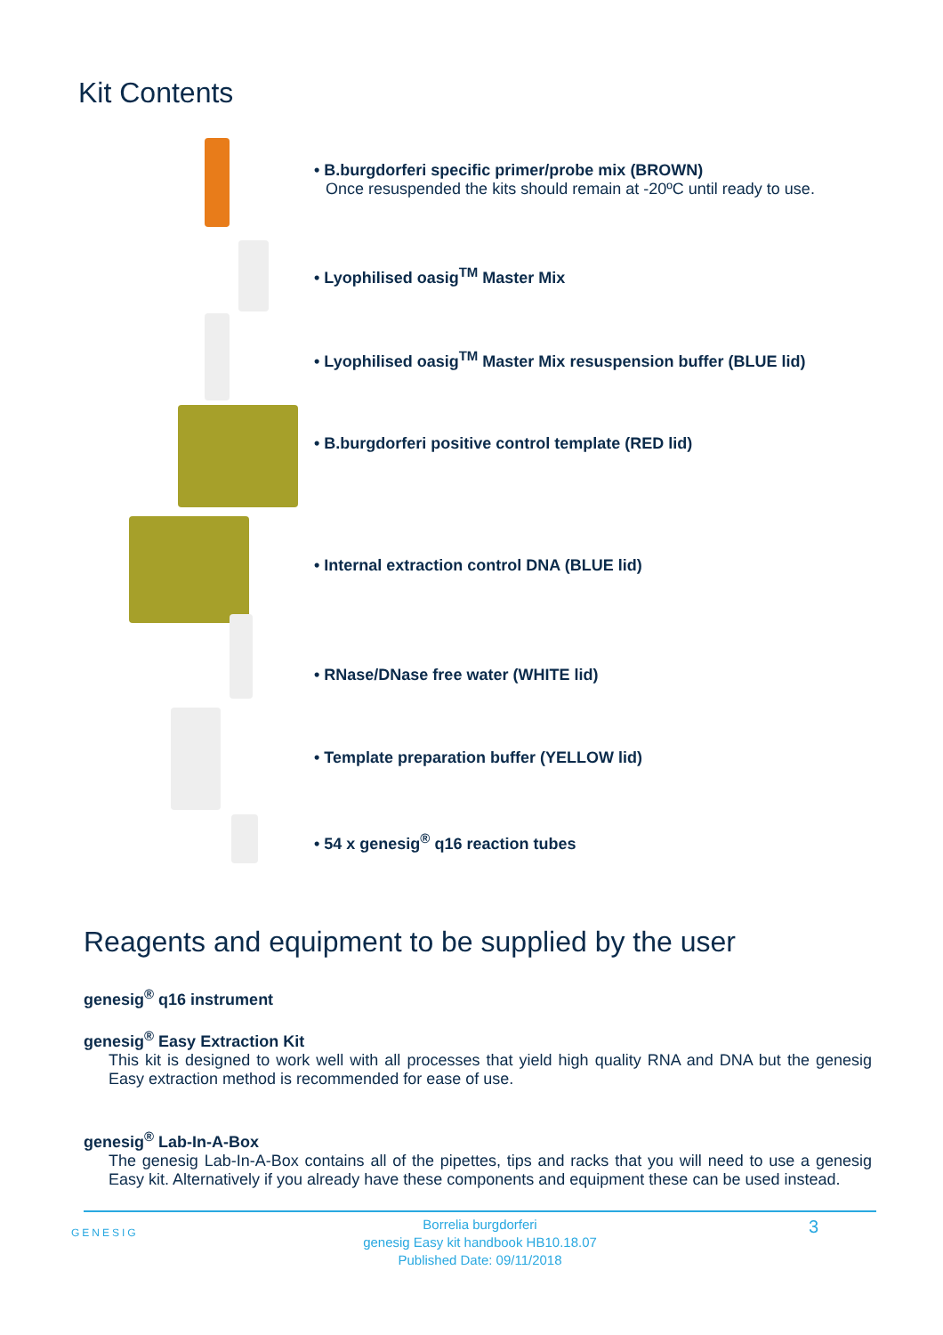Kit Contents
• B.burgdorferi specific primer/probe mix (BROWN)
Once resuspended the kits should remain at -20ºC until ready to use.
• Lyophilised oasig<sup>TM</sup> Master Mix
• Lyophilised oasig<sup>TM</sup> Master Mix resuspension buffer (BLUE lid)
• B.burgdorferi positive control template (RED lid)
• Internal extraction control DNA (BLUE lid)
• RNase/DNase free water (WHITE lid)
• Template preparation buffer (YELLOW lid)
• 54 x genesig<sup>®</sup> q16 reaction tubes
Reagents and equipment to be supplied by the user
genesig<sup>®</sup> q16 instrument
genesig<sup>®</sup> Easy Extraction Kit
This kit is designed to work well with all processes that yield high quality RNA and DNA but the genesig Easy extraction method is recommended for ease of use.
genesig<sup>®</sup> Lab-In-A-Box
The genesig Lab-In-A-Box contains all of the pipettes, tips and racks that you will need to use a genesig Easy kit. Alternatively if you already have these components and equipment these can be used instead.
GENESIG
Borrelia burgdorferi
genesig Easy kit handbook HB10.18.07
Published Date: 09/11/2018
3